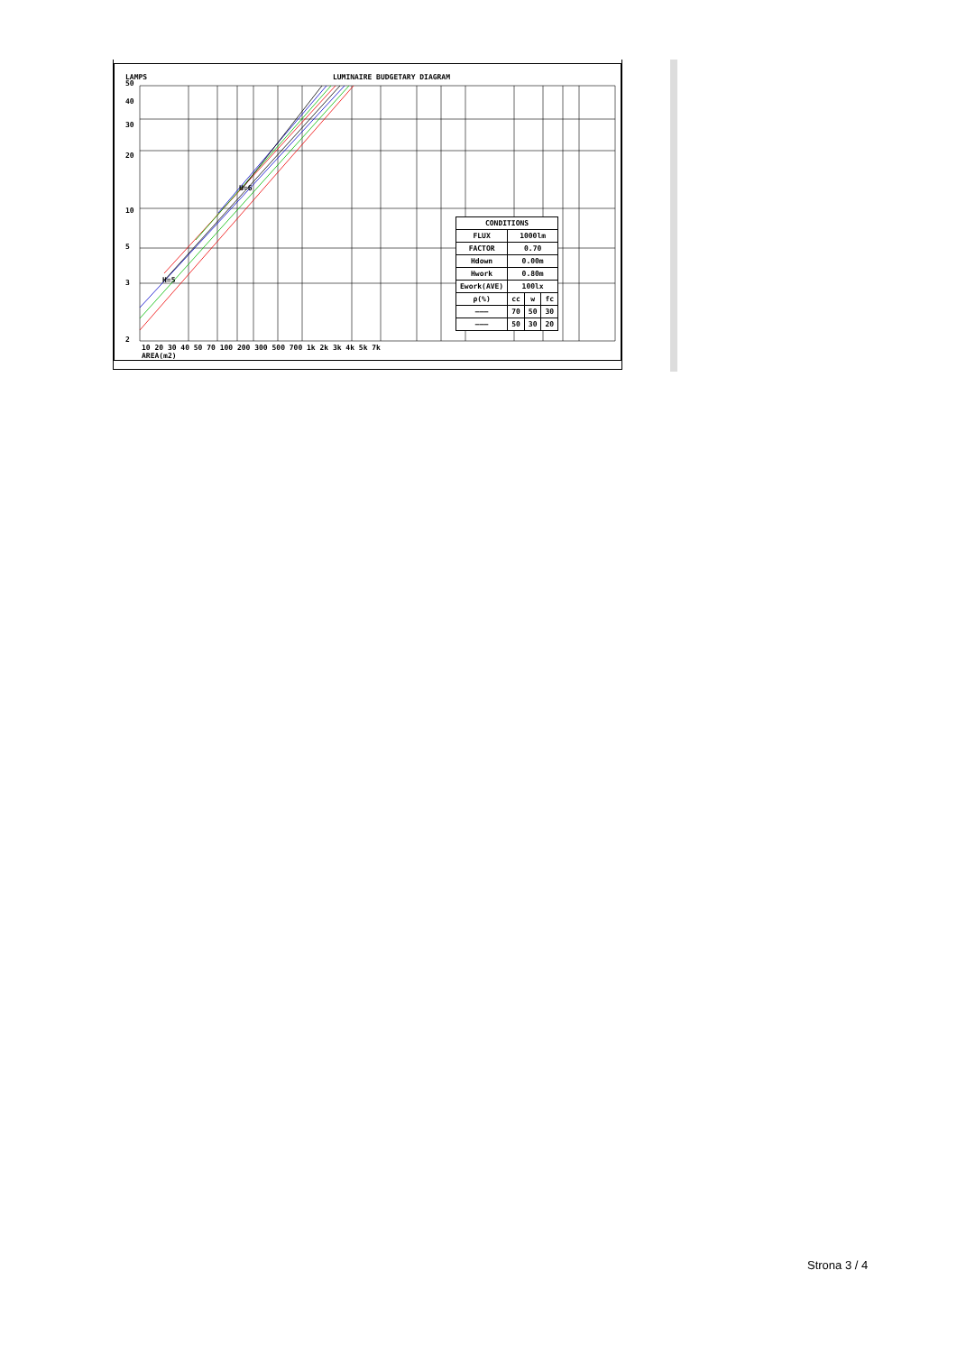LAMPS LUMINAIRE BUDGETARY DIAGRAM
50
40
30
20
10
5
3
2
H=6
H=5
| CONDITIONS | | | |
| FLUX | 1000lm | | |
| FACTOR | 0.70 | | |
| Hdown | 0.00m | | |
| Hwork | 0.80m | | |
| Ework(AVE) | 100lx | | |
| ρ(%) | cc | w | fc |
| ——— | 70 | 50 | 30 |
| ——— | 50 | 30 | 20 |
10 20 30 40 50 70 100 200 300 500 700 1k 2k 3k 4k 5k 7k
AREA(m2)
Strona 3 / 4